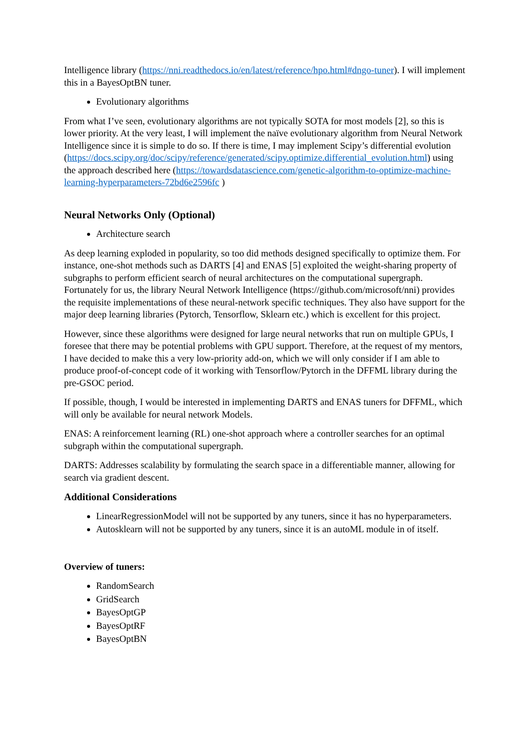Intelligence library (https://nni.readthedocs.io/en/latest/reference/hpo.html#dngo-tuner). I will implement this in a BayesOptBN tuner.
Evolutionary algorithms
From what I’ve seen, evolutionary algorithms are not typically SOTA for most models [2], so this is lower priority. At the very least, I will implement the naïve evolutionary algorithm from Neural Network Intelligence since it is simple to do so. If there is time, I may implement Scipy’s differential evolution (https://docs.scipy.org/doc/scipy/reference/generated/scipy.optimize.differential_evolution.html) using the approach described here (https://towardsdatascience.com/genetic-algorithm-to-optimize-machine-learning-hyperparameters-72bd6e2596fc )
Neural Networks Only (Optional)
Architecture search
As deep learning exploded in popularity, so too did methods designed specifically to optimize them. For instance, one-shot methods such as DARTS [4] and ENAS [5] exploited the weight-sharing property of subgraphs to perform efficient search of neural architectures on the computational supergraph. Fortunately for us, the library Neural Network Intelligence (https://github.com/microsoft/nni) provides the requisite implementations of these neural-network specific techniques. They also have support for the major deep learning libraries (Pytorch, Tensorflow, Sklearn etc.) which is excellent for this project.
However, since these algorithms were designed for large neural networks that run on multiple GPUs, I foresee that there may be potential problems with GPU support. Therefore, at the request of my mentors, I have decided to make this a very low-priority add-on, which we will only consider if I am able to produce proof-of-concept code of it working with Tensorflow/Pytorch in the DFFML library during the pre-GSOC period.
If possible, though, I would be interested in implementing DARTS and ENAS tuners for DFFML, which will only be available for neural network Models.
ENAS: A reinforcement learning (RL) one-shot approach where a controller searches for an optimal subgraph within the computational supergraph.
DARTS: Addresses scalability by formulating the search space in a differentiable manner, allowing for search via gradient descent.
Additional Considerations
LinearRegressionModel will not be supported by any tuners, since it has no hyperparameters.
Autosklearn will not be supported by any tuners, since it is an autoML module in of itself.
Overview of tuners:
RandomSearch
GridSearch
BayesOptGP
BayesOptRF
BayesOptBN